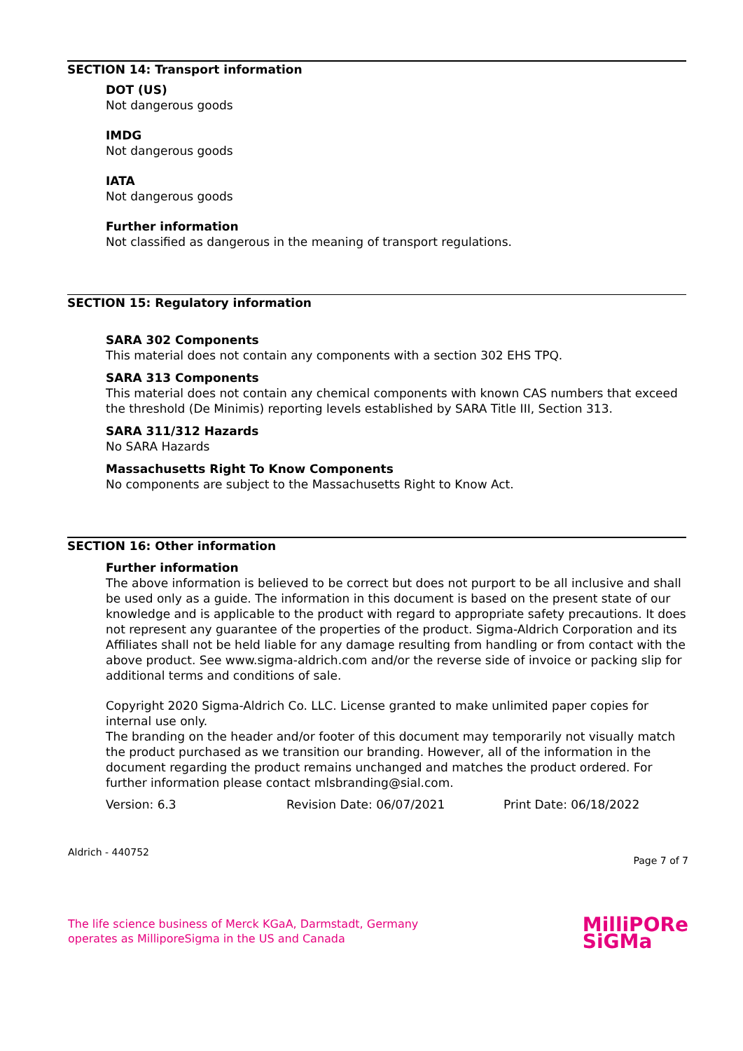SECTION 14: Transport information
DOT (US)
Not dangerous goods
IMDG
Not dangerous goods
IATA
Not dangerous goods
Further information
Not classified as dangerous in the meaning of transport regulations.
SECTION 15: Regulatory information
SARA 302 Components
This material does not contain any components with a section 302 EHS TPQ.
SARA 313 Components
This material does not contain any chemical components with known CAS numbers that exceed the threshold (De Minimis) reporting levels established by SARA Title III, Section 313.
SARA 311/312 Hazards
No SARA Hazards
Massachusetts Right To Know Components
No components are subject to the Massachusetts Right to Know Act.
SECTION 16: Other information
Further information
The above information is believed to be correct but does not purport to be all inclusive and shall be used only as a guide. The information in this document is based on the present state of our knowledge and is applicable to the product with regard to appropriate safety precautions. It does not represent any guarantee of the properties of the product. Sigma-Aldrich Corporation and its Affiliates shall not be held liable for any damage resulting from handling or from contact with the above product. See www.sigma-aldrich.com and/or the reverse side of invoice or packing slip for additional terms and conditions of sale.
Copyright 2020 Sigma-Aldrich Co. LLC. License granted to make unlimited paper copies for internal use only.
The branding on the header and/or footer of this document may temporarily not visually match the product purchased as we transition our branding. However, all of the information in the document regarding the product remains unchanged and matches the product ordered. For further information please contact mlsbranding@sial.com.
Version: 6.3 Revision Date: 06/07/2021 Print Date: 06/18/2022
Aldrich - 440752 Page 7 of 7
The life science business of Merck KGaA, Darmstadt, Germany
operates as MilliporeSigma in the US and Canada
MilliPORe
SiGMa